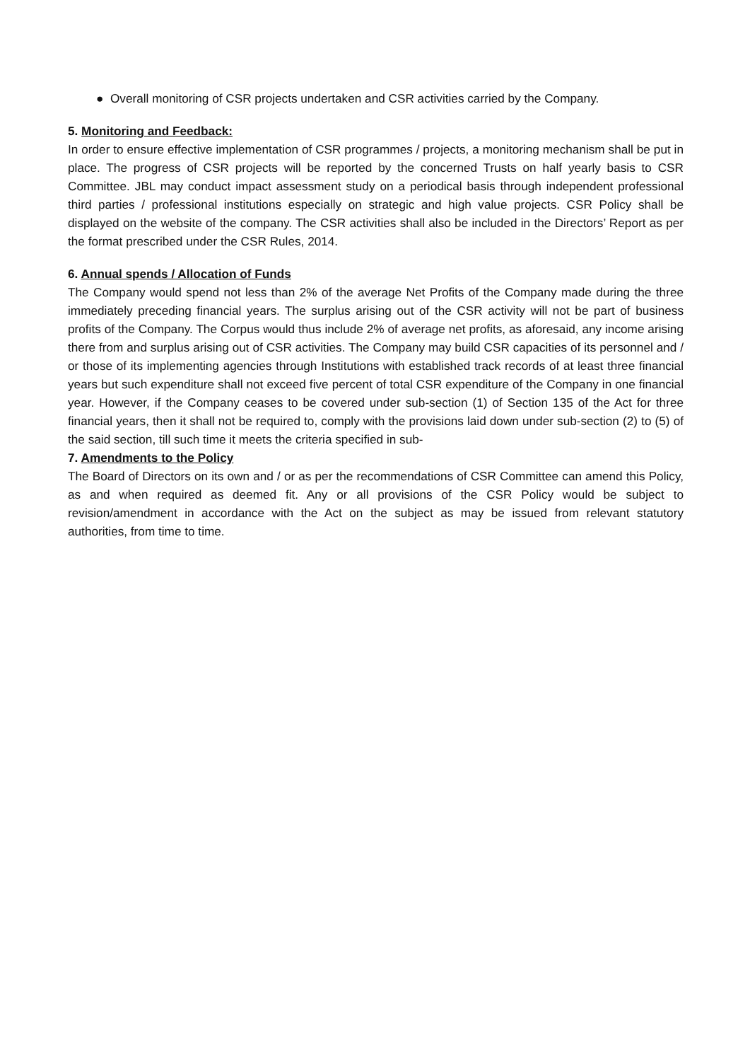● Overall monitoring of CSR projects undertaken and CSR activities carried by the Company.
5. Monitoring and Feedback:
In order to ensure effective implementation of CSR programmes / projects, a monitoring mechanism shall be put in place. The progress of CSR projects will be reported by the concerned Trusts on half yearly basis to CSR Committee. JBL may conduct impact assessment study on a periodical basis through independent professional third parties / professional institutions especially on strategic and high value projects. CSR Policy shall be displayed on the website of the company. The CSR activities shall also be included in the Directors’ Report as per the format prescribed under the CSR Rules, 2014.
6. Annual spends / Allocation of Funds
The Company would spend not less than 2% of the average Net Profits of the Company made during the three immediately preceding financial years. The surplus arising out of the CSR activity will not be part of business profits of the Company. The Corpus would thus include 2% of average net profits, as aforesaid, any income arising there from and surplus arising out of CSR activities. The Company may build CSR capacities of its personnel and / or those of its implementing agencies through Institutions with established track records of at least three financial years but such expenditure shall not exceed five percent of total CSR expenditure of the Company in one financial year. However, if the Company ceases to be covered under sub-section (1) of Section 135 of the Act for three financial years, then it shall not be required to, comply with the provisions laid down under sub-section (2) to (5) of the said section, till such time it meets the criteria specified in sub-
7. Amendments to the Policy
The Board of Directors on its own and / or as per the recommendations of CSR Committee can amend this Policy, as and when required as deemed fit. Any or all provisions of the CSR Policy would be subject to revision/amendment in accordance with the Act on the subject as may be issued from relevant statutory authorities, from time to time.